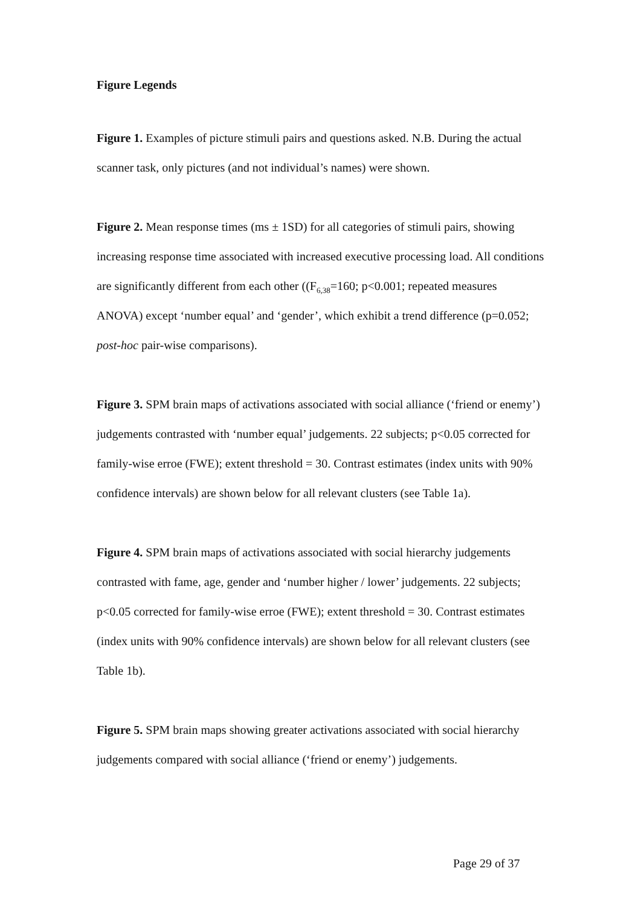Figure Legends
Figure 1. Examples of picture stimuli pairs and questions asked. N.B. During the actual scanner task, only pictures (and not individual’s names) were shown.
Figure 2. Mean response times (ms ± 1SD) for all categories of stimuli pairs, showing increasing response time associated with increased executive processing load. All conditions are significantly different from each other ((F<sub>6,38</sub>=160; p<0.001; repeated measures ANOVA) except ‘number equal’ and ‘gender’, which exhibit a trend difference (p=0.052; post-hoc pair-wise comparisons).
Figure 3. SPM brain maps of activations associated with social alliance (‘friend or enemy’) judgements contrasted with ‘number equal’ judgements. 22 subjects; p<0.05 corrected for family-wise erroe (FWE); extent threshold = 30. Contrast estimates (index units with 90% confidence intervals) are shown below for all relevant clusters (see Table 1a).
Figure 4. SPM brain maps of activations associated with social hierarchy judgements contrasted with fame, age, gender and ‘number higher / lower’ judgements. 22 subjects; p<0.05 corrected for family-wise erroe (FWE); extent threshold = 30. Contrast estimates (index units with 90% confidence intervals) are shown below for all relevant clusters (see Table 1b).
Figure 5. SPM brain maps showing greater activations associated with social hierarchy judgements compared with social alliance (‘friend or enemy’) judgements.
Page 29 of 37